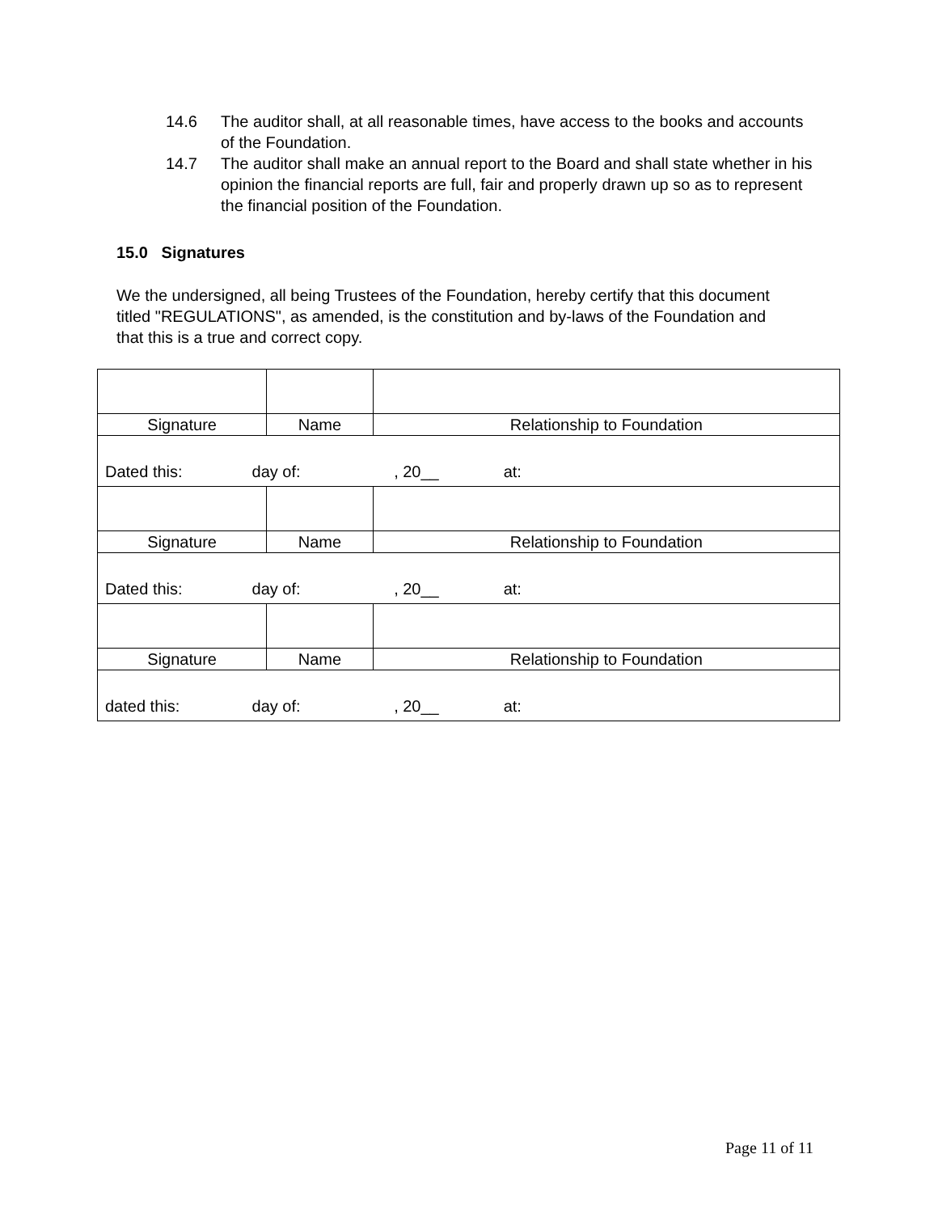14.6 The auditor shall, at all reasonable times, have access to the books and accounts of the Foundation.
14.7 The auditor shall make an annual report to the Board and shall state whether in his opinion the financial reports are full, fair and properly drawn up so as to represent the financial position of the Foundation.
15.0 Signatures
We the undersigned, all being Trustees of the Foundation, hereby certify that this document titled "REGULATIONS", as amended, is the constitution and by-laws of the Foundation and that this is a true and correct copy.
| Signature | Name | Relationship to Foundation |
| Dated this: day of: , 20__ at: | | |
| Signature | Name | Relationship to Foundation |
| Dated this: day of: , 20__ at: | | |
| Signature | Name | Relationship to Foundation |
| dated this: day of: , 20__ at: | | |
Page 11 of 11